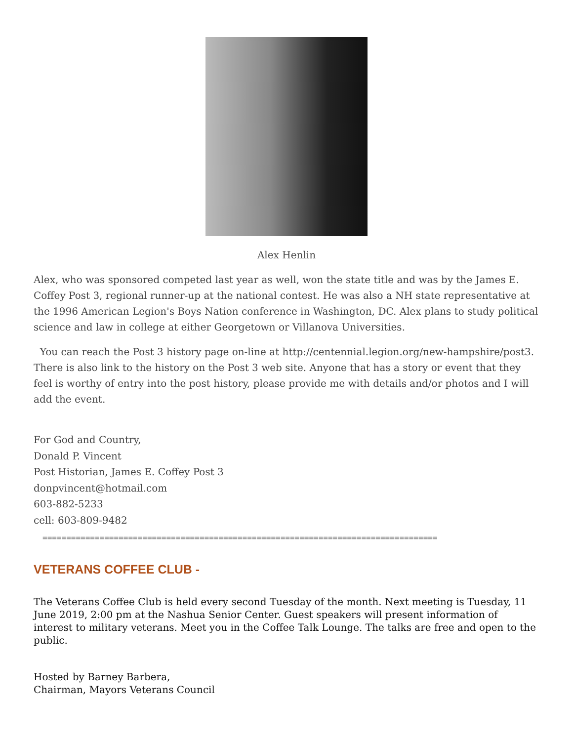Alex Henlin
Alex, who was sponsored competed last year as well, won the state title and was by the James E. Coffey Post 3, regional runner-up at the national contest. He was also a NH state representative at the 1996 American Legion's Boys Nation conference in Washington, DC. Alex plans to study political science and law in college at either Georgetown or Villanova Universities.
You can reach the Post 3 history page on-line at http://centennial.legion.org/new-hampshire/post3. There is also link to the history on the Post 3 web site. Anyone that has a story or event that they feel is worthy of entry into the post history, please provide me with details and/or photos and I will add the event.
For God and Country,
Donald P. Vincent
Post Historian, James E. Coffey Post 3
donpvincent@hotmail.com
603-882-5233
cell: 603-809-9482
===================================================================================
VETERANS COFFEE CLUB -
The Veterans Coffee Club is held every second Tuesday of the month. Next meeting is Tuesday, 11 June 2019, 2:00 pm at the Nashua Senior Center. Guest speakers will present information of interest to military veterans. Meet you in the Coffee Talk Lounge. The talks are free and open to the public.
Hosted by Barney Barbera,
Chairman, Mayors Veterans Council